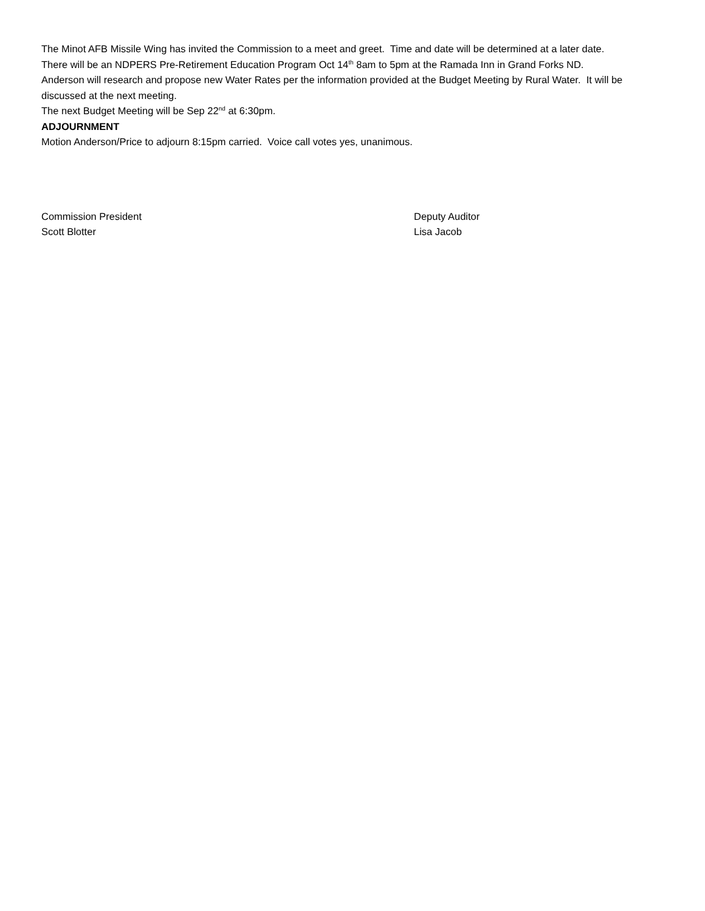The Minot AFB Missile Wing has invited the Commission to a meet and greet. Time and date will be determined at a later date.
There will be an NDPERS Pre-Retirement Education Program Oct 14<sup>th</sup> 8am to 5pm at the Ramada Inn in Grand Forks ND.
Anderson will research and propose new Water Rates per the information provided at the Budget Meeting by Rural Water. It will be discussed at the next meeting.
The next Budget Meeting will be Sep 22<sup>nd</sup> at 6:30pm.
ADJOURNMENT
Motion Anderson/Price to adjourn 8:15pm carried. Voice call votes yes, unanimous.
Commission President
Scott Blotter
Deputy Auditor
Lisa Jacob